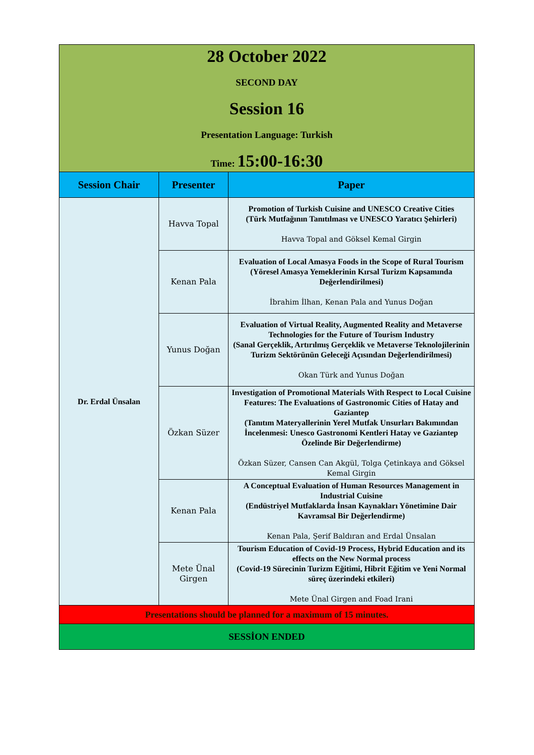| 28 October 2022 SECOND DAY Session 16 Presentation Language: Turkish Time: 15:00-16:30 | | |
| Session Chair | Presenter | Paper |
| Dr. Erdal Ünsalan | Havva Topal | Promotion of Turkish Cuisine and UNESCO Creative Cities (Türk Mutfağının Tanıtılması ve UNESCO Yaratıcı Şehirleri) Havva Topal and Göksel Kemal Girgin |
| | Kenan Pala | Evaluation of Local Amasya Foods in the Scope of Rural Tourism (Yöresel Amasya Yemeklerinin Kırsal Turizm Kapsamında Değerlendirilmesi) İbrahim İlhan, Kenan Pala and Yunus Doğan |
| | Yunus Doğan | Evaluation of Virtual Reality, Augmented Reality and Metaverse Technologies for the Future of Tourism Industry (Sanal Gerçeklik, Artırılmış Gerçeklik ve Metaverse Teknolojilerinin Turizm Sektörünün Geleceği Açısından Değerlendirilmesi) Okan Türk and Yunus Doğan |
| | Özkan Süzer | Investigation of Promotional Materials With Respect to Local Cuisine Features: The Evaluations of Gastronomic Cities of Hatay and Gaziantep (Tanıtım Materyallerinin Yerel Mutfak Unsurları Bakımından İncelenmesi: Unesco Gastronomi Kentleri Hatay ve Gaziantep Özelinde Bir Değerlendirme) Özkan Süzer, Cansen Can Akgül, Tolga Çetinkaya and Göksel Kemal Girgin |
| | Kenan Pala | A Conceptual Evaluation of Human Resources Management in Industrial Cuisine (Endüstriyel Mutfaklarda İnsan Kaynakları Yönetimine Dair Kavramsal Bir Değerlendirme) Kenan Pala, Şerif Baldıran and Erdal Ünsalan |
| | Mete Ünal Girgen | Tourism Education of Covid-19 Process, Hybrid Education and its effects on the New Normal process (Covid-19 Sürecinin Turizm Eğitimi, Hibrit Eğitim ve Yeni Normal süreç üzerindeki etkileri) Mete Ünal Girgen and Foad Irani |
| Presentations should be planned for a maximum of 15 minutes. | | |
| SESSİON ENDED | | |